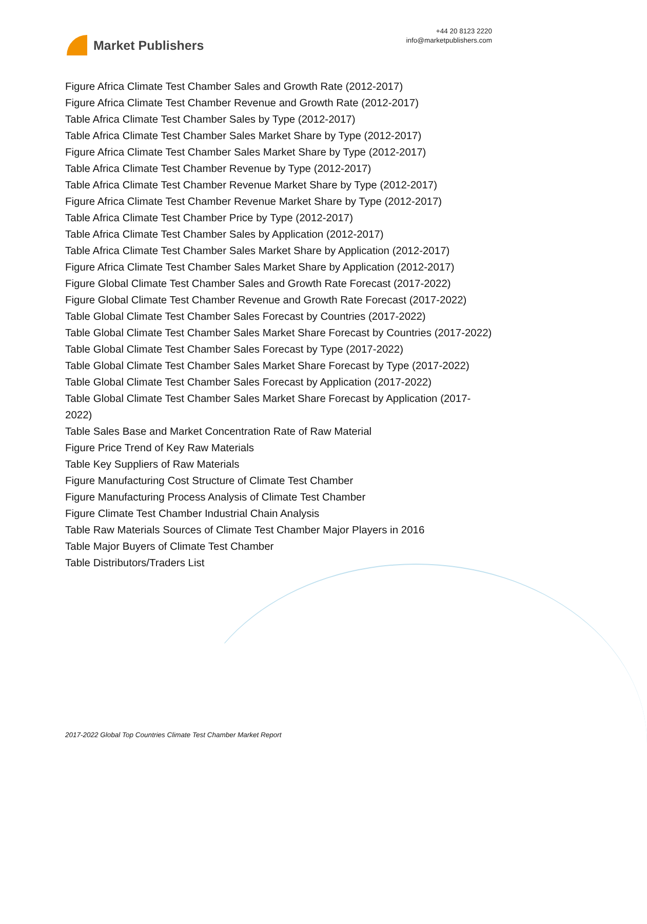Market Publishers
+44 20 8123 2220
info@marketpublishers.com
Figure Africa Climate Test Chamber Sales and Growth Rate (2012-2017)
Figure Africa Climate Test Chamber Revenue and Growth Rate (2012-2017)
Table Africa Climate Test Chamber Sales by Type (2012-2017)
Table Africa Climate Test Chamber Sales Market Share by Type (2012-2017)
Figure Africa Climate Test Chamber Sales Market Share by Type (2012-2017)
Table Africa Climate Test Chamber Revenue by Type (2012-2017)
Table Africa Climate Test Chamber Revenue Market Share by Type (2012-2017)
Figure Africa Climate Test Chamber Revenue Market Share by Type (2012-2017)
Table Africa Climate Test Chamber Price by Type (2012-2017)
Table Africa Climate Test Chamber Sales by Application (2012-2017)
Table Africa Climate Test Chamber Sales Market Share by Application (2012-2017)
Figure Africa Climate Test Chamber Sales Market Share by Application (2012-2017)
Figure Global Climate Test Chamber Sales and Growth Rate Forecast (2017-2022)
Figure Global Climate Test Chamber Revenue and Growth Rate Forecast (2017-2022)
Table Global Climate Test Chamber Sales Forecast by Countries (2017-2022)
Table Global Climate Test Chamber Sales Market Share Forecast by Countries (2017-2022)
Table Global Climate Test Chamber Sales Forecast by Type (2017-2022)
Table Global Climate Test Chamber Sales Market Share Forecast by Type (2017-2022)
Table Global Climate Test Chamber Sales Forecast by Application (2017-2022)
Table Global Climate Test Chamber Sales Market Share Forecast by Application (2017-2022)
Table Sales Base and Market Concentration Rate of Raw Material
Figure Price Trend of Key Raw Materials
Table Key Suppliers of Raw Materials
Figure Manufacturing Cost Structure of Climate Test Chamber
Figure Manufacturing Process Analysis of Climate Test Chamber
Figure Climate Test Chamber Industrial Chain Analysis
Table Raw Materials Sources of Climate Test Chamber Major Players in 2016
Table Major Buyers of Climate Test Chamber
Table Distributors/Traders List
2017-2022 Global Top Countries Climate Test Chamber Market Report